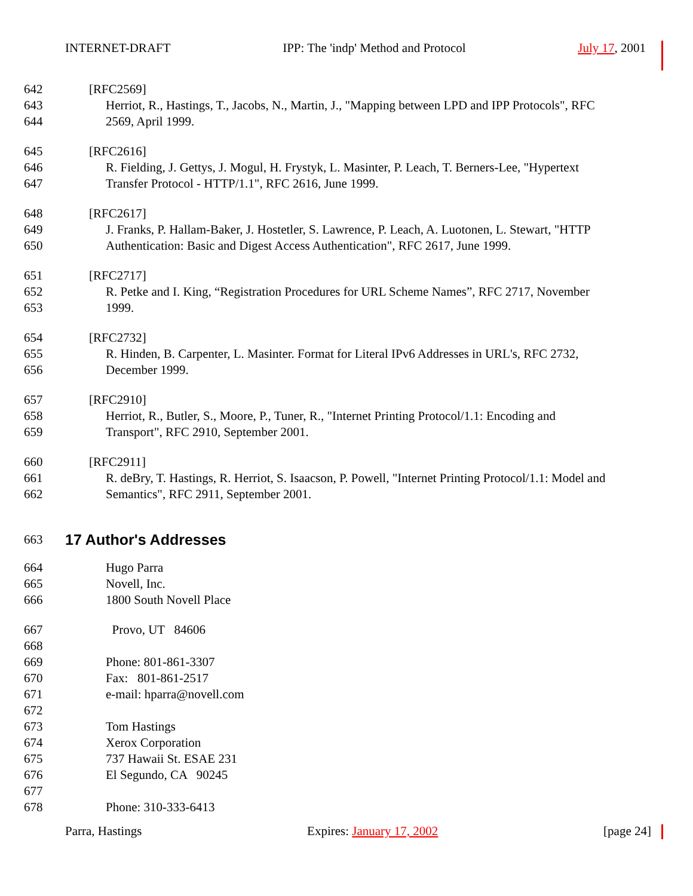INTERNET-DRAFT IPP: The 'indp' Method and Protocol July 17, 2001
642 [RFC2569]
643 Herriot, R., Hastings, T., Jacobs, N., Martin, J., "Mapping between LPD and IPP Protocols", RFC
644 2569, April 1999.
645 [RFC2616]
646 R. Fielding, J. Gettys, J. Mogul, H. Frystyk, L. Masinter, P. Leach, T. Berners-Lee, "Hypertext
647 Transfer Protocol - HTTP/1.1", RFC 2616, June 1999.
648 [RFC2617]
649 J. Franks, P. Hallam-Baker, J. Hostetler, S. Lawrence, P. Leach, A. Luotonen, L. Stewart, "HTTP
650 Authentication: Basic and Digest Access Authentication", RFC 2617, June 1999.
651 [RFC2717]
652 R. Petke and I. King, “Registration Procedures for URL Scheme Names”, RFC 2717, November
653 1999.
654 [RFC2732]
655 R. Hinden, B. Carpenter, L. Masinter. Format for Literal IPv6 Addresses in URL's, RFC 2732,
656 December 1999.
657 [RFC2910]
658 Herriot, R., Butler, S., Moore, P., Tuner, R., "Internet Printing Protocol/1.1: Encoding and
659 Transport", RFC 2910, September 2001.
660 [RFC2911]
661 R. deBry, T. Hastings, R. Herriot, S. Isaacson, P. Powell, "Internet Printing Protocol/1.1: Model and
662 Semantics", RFC 2911, September 2001.
663
17 Author's Addresses
664 Hugo Parra
665 Novell, Inc.
666 1800 South Novell Place
667 Provo, UT 84606
668
669 Phone: 801-861-3307
670 Fax: 801-861-2517
671 e-mail: hparra@novell.com
672
673 Tom Hastings
674 Xerox Corporation
675 737 Hawaii St. ESAE 231
676 El Segundo, CA 90245
677
678 Phone: 310-333-6413
Parra, Hastings Expires: January 17, 2002 [page 24]